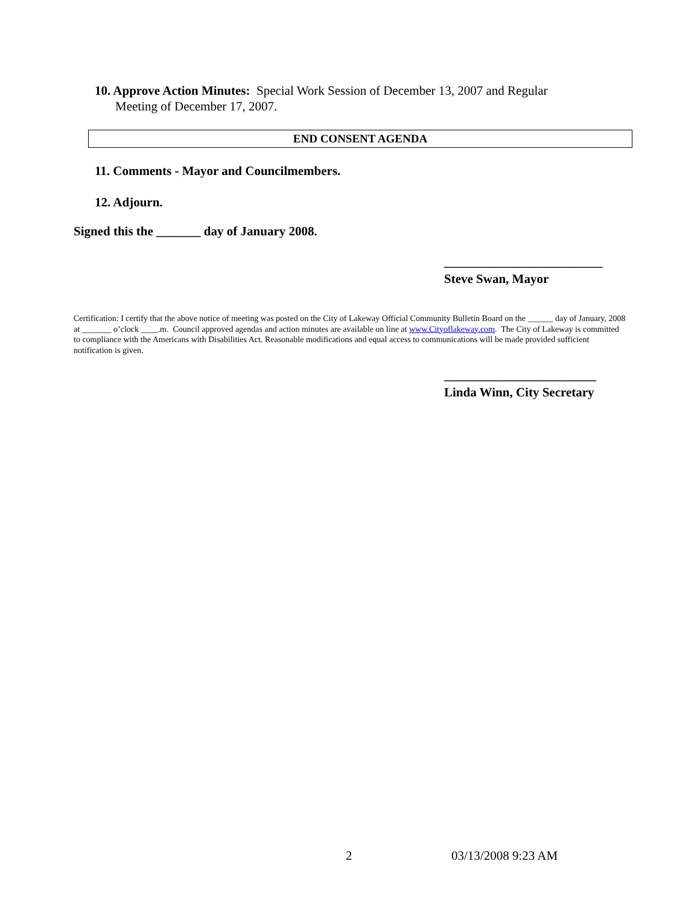10. Approve Action Minutes: Special Work Session of December 13, 2007 and Regular
Meeting of December 17, 2007.
END CONSENT AGENDA
11. Comments - Mayor and Councilmembers.
12. Adjourn.
Signed this the _______ day of January 2008.
_________________________
Steve Swan, Mayor
Certification: I certify that the above notice of meeting was posted on the City of Lakeway Official Community Bulletin Board on the ______ day of January, 2008 at _______ o’clock ____.m. Council approved agendas and action minutes are available on line at www.Cityoflakeway.com. The City of Lakeway is committed to compliance with the Americans with Disabilities Act. Reasonable modifications and equal access to communications will be made provided sufficient notification is given.
________________________
Linda Winn, City Secretary
2 03/13/2008 9:23 AM